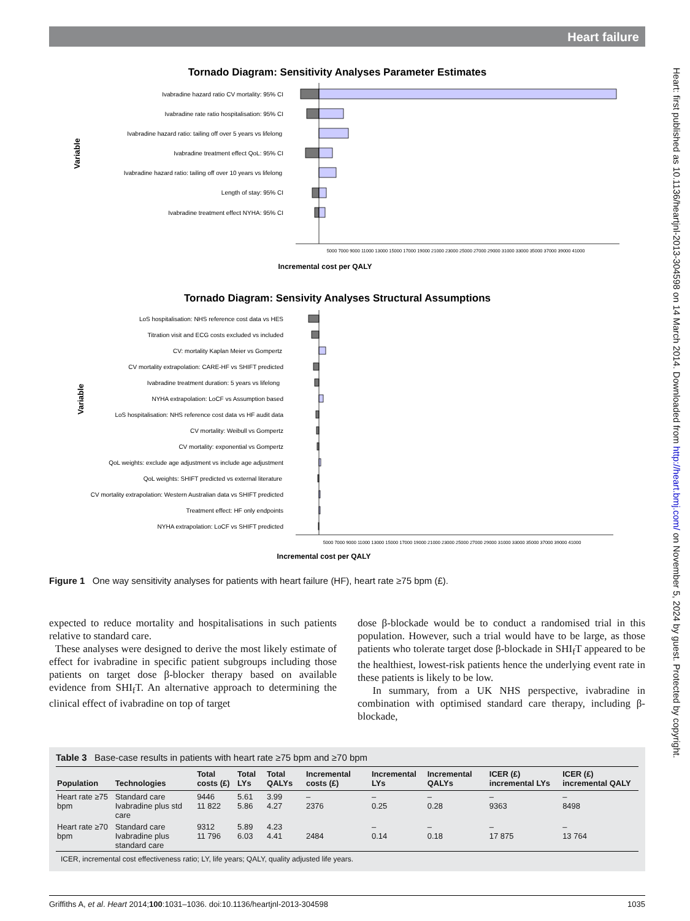Heart failure
Heart: first published as 10.1136/heartjnl-2013-304598 on 14 March 2014. Downloaded from http://heart.bmj.com/ on November 5, 2024 by guest. Protected by copyright.
Tornado Diagram: Sensitivity Analyses Parameter Estimates
Variable
Ivabradine hazard ratio CV mortality: 95% CI
Ivabradine rate ratio hospitalisation: 95% CI
Ivabradine hazard ratio: tailing off over 5 years vs lifelong
Ivabradine treatment effect QoL: 95% CI
Ivabradine hazard ratio: tailing off over 10 years vs lifelong
Length of stay: 95% CI
Ivabradine treatment effect NYHA: 95% CI
5000 7000 9000 11000 13000 15000 17000 19000 21000 23000 25000 27000 29000 31000 33000 35000 37000 39000 41000
Incremental cost per QALY
Tornado Diagram: Sensivity Analyses Structural Assumptions
Variable
LoS hospitalisation: NHS reference cost data vs HES
Titration visit and ECG costs excluded vs included
CV: mortality Kaplan Meier vs Gompertz
CV mortality extrapolation: CARE-HF vs SHIFT predicted
Ivabradine treatment duration: 5 years vs lifelong
NYHA extrapolation: LoCF vs Assumption based
LoS hospitalisation: NHS reference cost data vs HF audit data
CV mortality: Weibull vs Gompertz
CV mortality: exponential vs Gompertz
QoL weights: exclude age adjustment vs include age adjustment
QoL weights: SHIFT predicted vs external literature
CV mortality extrapolation: Western Australian data vs SHIFT predicted
Treatment effect: HF only endpoints
NYHA extrapolation: LoCF vs SHIFT predicted
5000 7000 9000 11000 13000 15000 17000 19000 21000 23000 25000 27000 29000 31000 33000 35000 37000 39000 41000
Incremental cost per QALY
Figure 1 One way sensitivity analyses for patients with heart failure (HF), heart rate ≥75 bpm (£).
expected to reduce mortality and hospitalisations in such patients relative to standard care.
These analyses were designed to derive the most likely estimate of effect for ivabradine in specific patient subgroups including those patients on target dose β-blocker therapy based on available evidence from SHI<sub>f</sub>T. An alternative approach to determining the clinical effect of ivabradine on top of target
dose β-blockade would be to conduct a randomised trial in this population. However, such a trial would have to be large, as those patients who tolerate target dose β-blockade in SHI<sub>f</sub>T appeared to be the healthiest, lowest-risk patients hence the underlying event rate in these patients is likely to be low.
In summary, from a UK NHS perspective, ivabradine in combination with optimised standard care therapy, including β-blockade,
Table 3 Base-case results in patients with heart rate ≥75 bpm and ≥70 bpm
| Population | Technologies | Total costs (£) | Total LYs | Total QALYs | Incremental costs (£) | Incremental LYs | Incremental QALYs | ICER (£) incremental LYs | ICER (£) incremental QALY |
| --- | --- | --- | --- | --- | --- | --- | --- | --- | --- |
| Heart rate ≥75 bpm | Standard care Ivabradine plus std care | 9446 11 822 | 5.61 5.86 | 3.99 4.27 | – 2376 | – 0.25 | – 0.28 | – 9363 | – 8498 |
| Heart rate ≥70 bpm | Standard care Ivabradine plus standard care | 9312 11 796 | 5.89 6.03 | 4.23 4.41 | 2484 | – 0.14 | – 0.18 | – 17 875 | – 13 764 |
ICER, incremental cost effectiveness ratio; LY, life years; QALY, quality adjusted life years.
Griffiths A, et al. Heart 2014;100:1031–1036. doi:10.1136/heartjnl-2013-304598 1035